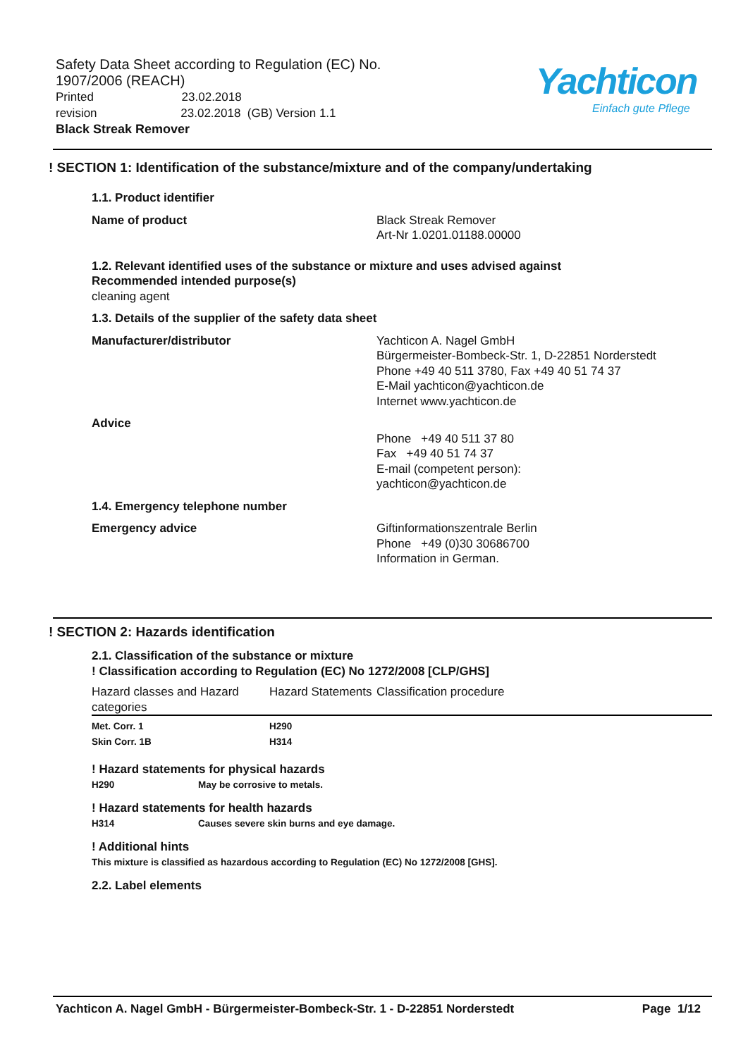Safety Data Sheet according to Regulation (EC) No. 1907/2006 (REACH)
Printed 23.02.2018
revision 23.02.2018 (GB) Version 1.1
Black Streak Remover
Yachticon
Einfach gute Pflege
! SECTION 1: Identification of the substance/mixture and of the company/undertaking
1.1. Product identifier
Name of product Black Streak Remover
Art-Nr 1.0201.01188.00000
1.2. Relevant identified uses of the substance or mixture and uses advised against
Recommended intended purpose(s)
cleaning agent
1.3. Details of the supplier of the safety data sheet
Manufacturer/distributor Yachticon A. Nagel GmbH
Bürgermeister-Bombeck-Str. 1, D-22851 Norderstedt
Phone +49 40 511 3780, Fax +49 40 51 74 37
E-Mail yachticon@yachticon.de
Internet www.yachticon.de
Advice
Phone +49 40 511 37 80
Fax +49 40 51 74 37
E-mail (competent person):
yachticon@yachticon.de
1.4. Emergency telephone number
Emergency advice Giftinformationszentrale Berlin
Phone +49 (0)30 30686700
Information in German.
! SECTION 2: Hazards identification
2.1. Classification of the substance or mixture
! Classification according to Regulation (EC) No 1272/2008 [CLP/GHS]
| Hazard classes and Hazard categories | Hazard Statements | Classification procedure |
| Met. Corr. 1 Skin Corr. 1B | H290 H314 | |
! Hazard statements for physical hazards
H290 May be corrosive to metals.
! Hazard statements for health hazards
H314 Causes severe skin burns and eye damage.
! Additional hints
This mixture is classified as hazardous according to Regulation (EC) No 1272/2008 [GHS].
2.2. Label elements
Yachticon A. Nagel GmbH - Bürgermeister-Bombeck-Str. 1 - D-22851 Norderstedt Page 1/12